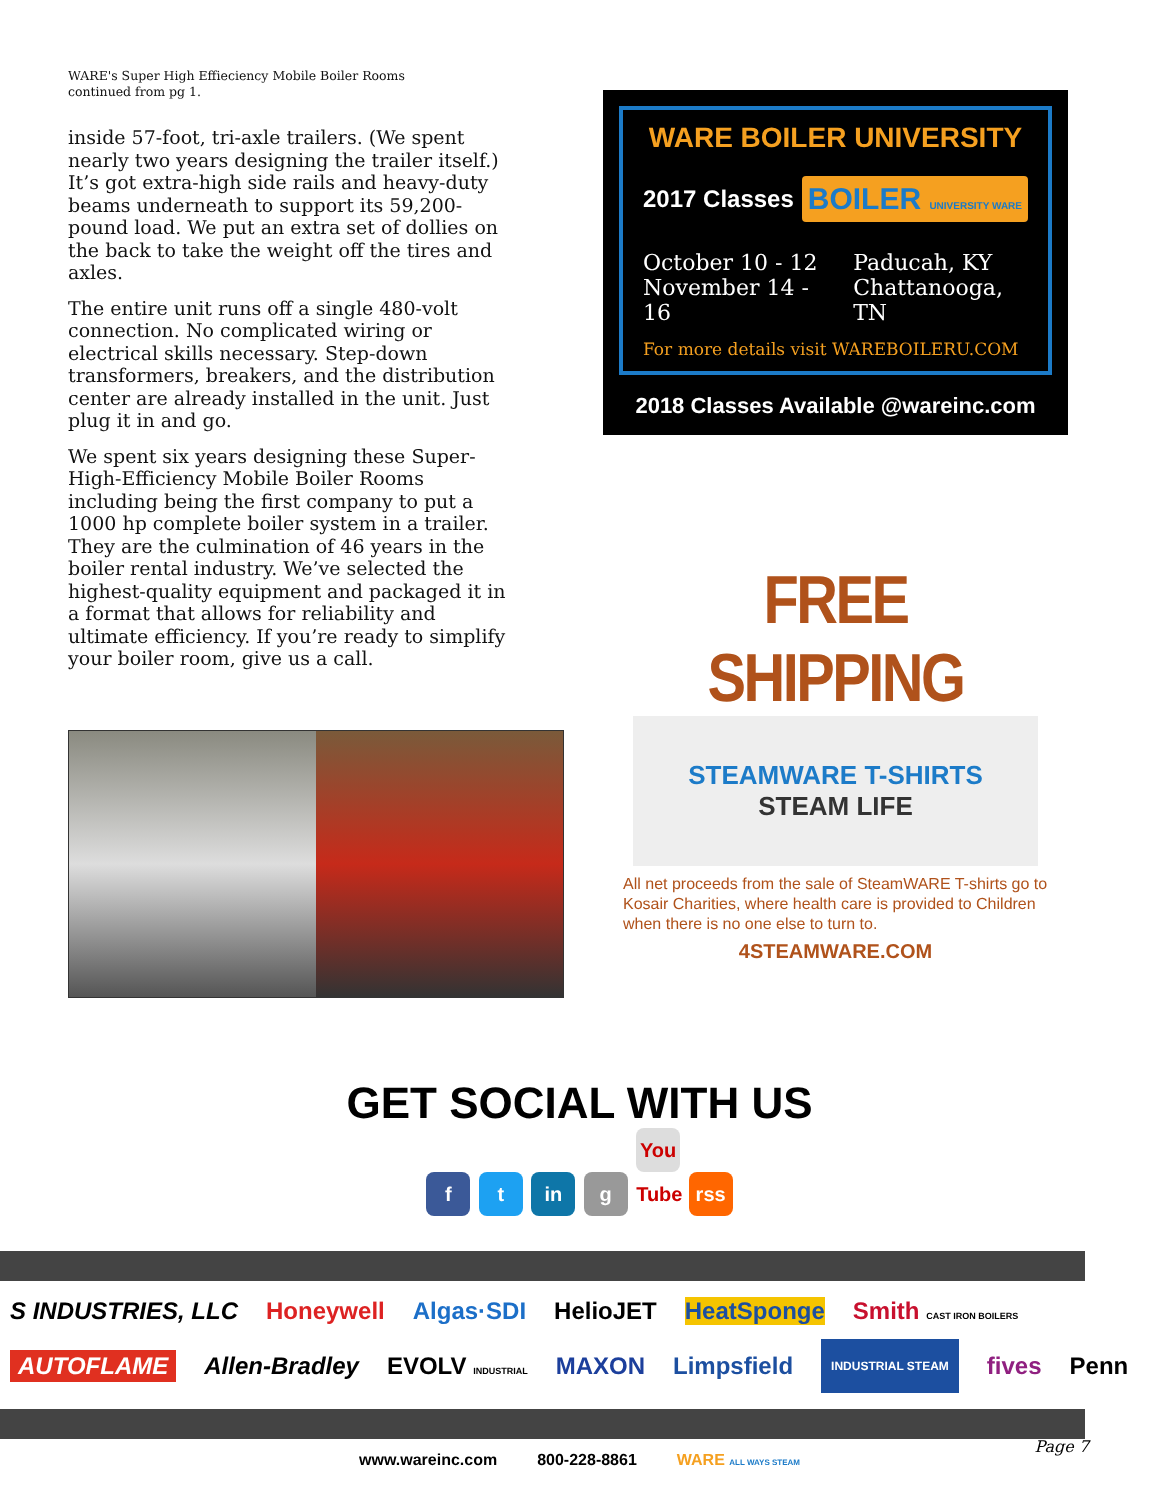WARE's Super High Effieciency Mobile Boiler Rooms
continued from pg 1.
inside 57-foot, tri-axle trailers. (We spent nearly two years designing the trailer itself.) It’s got extra-high side rails and heavy-duty beams underneath to support its 59,200-pound load. We put an extra set of dollies on the back to take the weight off the tires and axles.
The entire unit runs off a single 480-volt connection. No complicated wiring or electrical skills necessary. Step-down transformers, breakers, and the distribution center are already installed in the unit. Just plug it in and go.
We spent six years designing these Super-High-Efficiency Mobile Boiler Rooms including being the first company to put a 1000 hp complete boiler system in a trailer. They are the culmination of 46 years in the boiler rental industry. We’ve selected the highest-quality equipment and packaged it in a format that allows for reliability and ultimate efficiency. If you’re ready to simplify your boiler room, give us a call.
WARE BOILER UNIVERSITY
2017 Classes BOILER UNIVERSITY WARE
October 10 - 12
November 14 - 16
Paducah, KY
Chattanooga, TN
For more details visit WAREBOILERU.COM
2018 Classes Available @wareinc.com
FREE SHIPPING
STEAMWARE T-SHIRTS
STEAM LIFE
All net proceeds from the sale of SteamWARE T-shirts go to Kosair Charities, where health care is provided to Children when there is no one else to turn to.
4STEAMWARE.COM
GET SOCIAL WITH US
f t in g You Tube rss
S INDUSTRIES, LLC Honeywell Algas·SDI HelioJET HeatSponge Smith CAST IRON BOILERS AUTOFLAME Allen-Bradley EVOLV INDUSTRIAL MAXON Limpsfield INDUSTRIAL STEAM fives Penn
www.wareinc.com 800-228-8861 WARE ALL WAYS STEAM
Page 7